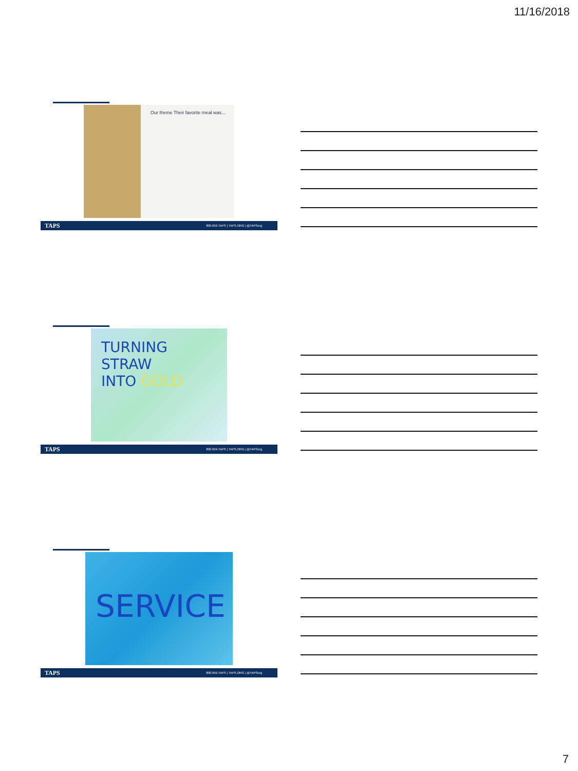11/16/2018
Our theme Their favorite meal was...
TAPS 800.959.TAPS | TAPS.ORG | @TAPSorg
TURNING
STRAW
INTO GOLD
TAPS 800.959.TAPS | TAPS.ORG | @TAPSorg
SERVICE
TAPS 800.959.TAPS | TAPS.ORG | @TAPSorg
7